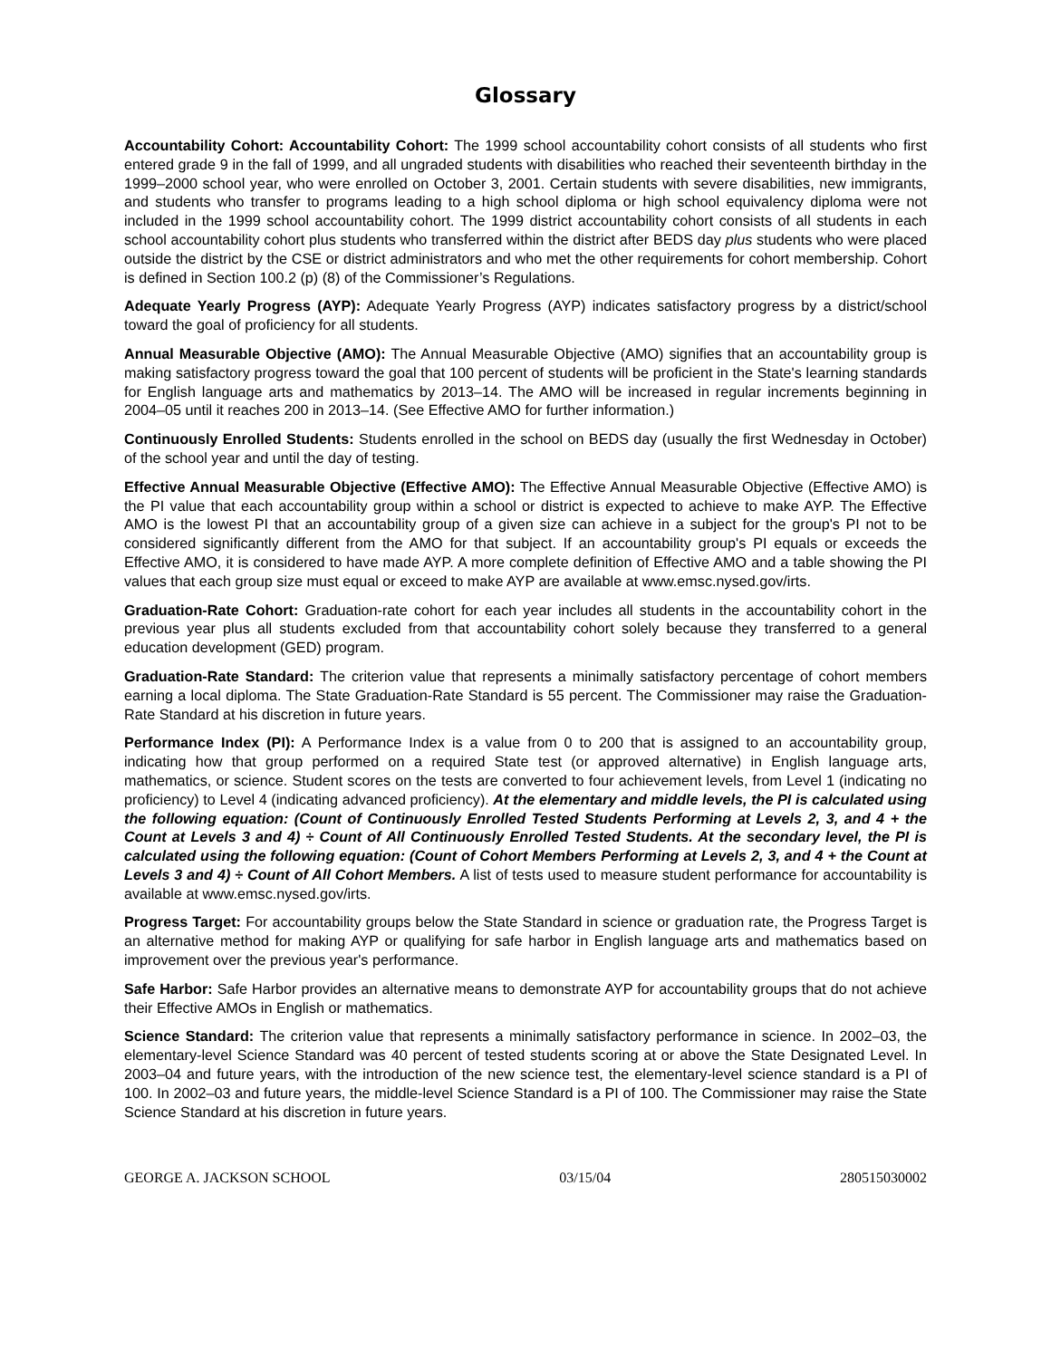Glossary
Accountability Cohort: Accountability Cohort: The 1999 school accountability cohort consists of all students who first entered grade 9 in the fall of 1999, and all ungraded students with disabilities who reached their seventeenth birthday in the 1999–2000 school year, who were enrolled on October 3, 2001. Certain students with severe disabilities, new immigrants, and students who transfer to programs leading to a high school diploma or high school equivalency diploma were not included in the 1999 school accountability cohort. The 1999 district accountability cohort consists of all students in each school accountability cohort plus students who transferred within the district after BEDS day plus students who were placed outside the district by the CSE or district administrators and who met the other requirements for cohort membership. Cohort is defined in Section 100.2 (p) (8) of the Commissioner’s Regulations.
Adequate Yearly Progress (AYP): Adequate Yearly Progress (AYP) indicates satisfactory progress by a district/school toward the goal of proficiency for all students.
Annual Measurable Objective (AMO): The Annual Measurable Objective (AMO) signifies that an accountability group is making satisfactory progress toward the goal that 100 percent of students will be proficient in the State's learning standards for English language arts and mathematics by 2013–14. The AMO will be increased in regular increments beginning in 2004–05 until it reaches 200 in 2013–14. (See Effective AMO for further information.)
Continuously Enrolled Students: Students enrolled in the school on BEDS day (usually the first Wednesday in October) of the school year and until the day of testing.
Effective Annual Measurable Objective (Effective AMO): The Effective Annual Measurable Objective (Effective AMO) is the PI value that each accountability group within a school or district is expected to achieve to make AYP. The Effective AMO is the lowest PI that an accountability group of a given size can achieve in a subject for the group's PI not to be considered significantly different from the AMO for that subject. If an accountability group's PI equals or exceeds the Effective AMO, it is considered to have made AYP. A more complete definition of Effective AMO and a table showing the PI values that each group size must equal or exceed to make AYP are available at www.emsc.nysed.gov/irts.
Graduation-Rate Cohort: Graduation-rate cohort for each year includes all students in the accountability cohort in the previous year plus all students excluded from that accountability cohort solely because they transferred to a general education development (GED) program.
Graduation-Rate Standard: The criterion value that represents a minimally satisfactory percentage of cohort members earning a local diploma. The State Graduation-Rate Standard is 55 percent. The Commissioner may raise the Graduation-Rate Standard at his discretion in future years.
Performance Index (PI): A Performance Index is a value from 0 to 200 that is assigned to an accountability group, indicating how that group performed on a required State test (or approved alternative) in English language arts, mathematics, or science. Student scores on the tests are converted to four achievement levels, from Level 1 (indicating no proficiency) to Level 4 (indicating advanced proficiency). At the elementary and middle levels, the PI is calculated using the following equation: (Count of Continuously Enrolled Tested Students Performing at Levels 2, 3, and 4 + the Count at Levels 3 and 4) ÷ Count of All Continuously Enrolled Tested Students. At the secondary level, the PI is calculated using the following equation: (Count of Cohort Members Performing at Levels 2, 3, and 4 + the Count at Levels 3 and 4) ÷ Count of All Cohort Members. A list of tests used to measure student performance for accountability is available at www.emsc.nysed.gov/irts.
Progress Target: For accountability groups below the State Standard in science or graduation rate, the Progress Target is an alternative method for making AYP or qualifying for safe harbor in English language arts and mathematics based on improvement over the previous year's performance.
Safe Harbor: Safe Harbor provides an alternative means to demonstrate AYP for accountability groups that do not achieve their Effective AMOs in English or mathematics.
Science Standard: The criterion value that represents a minimally satisfactory performance in science. In 2002–03, the elementary-level Science Standard was 40 percent of tested students scoring at or above the State Designated Level. In 2003–04 and future years, with the introduction of the new science test, the elementary-level science standard is a PI of 100. In 2002–03 and future years, the middle-level Science Standard is a PI of 100. The Commissioner may raise the State Science Standard at his discretion in future years.
GEORGE A. JACKSON SCHOOL 03/15/04 280515030002